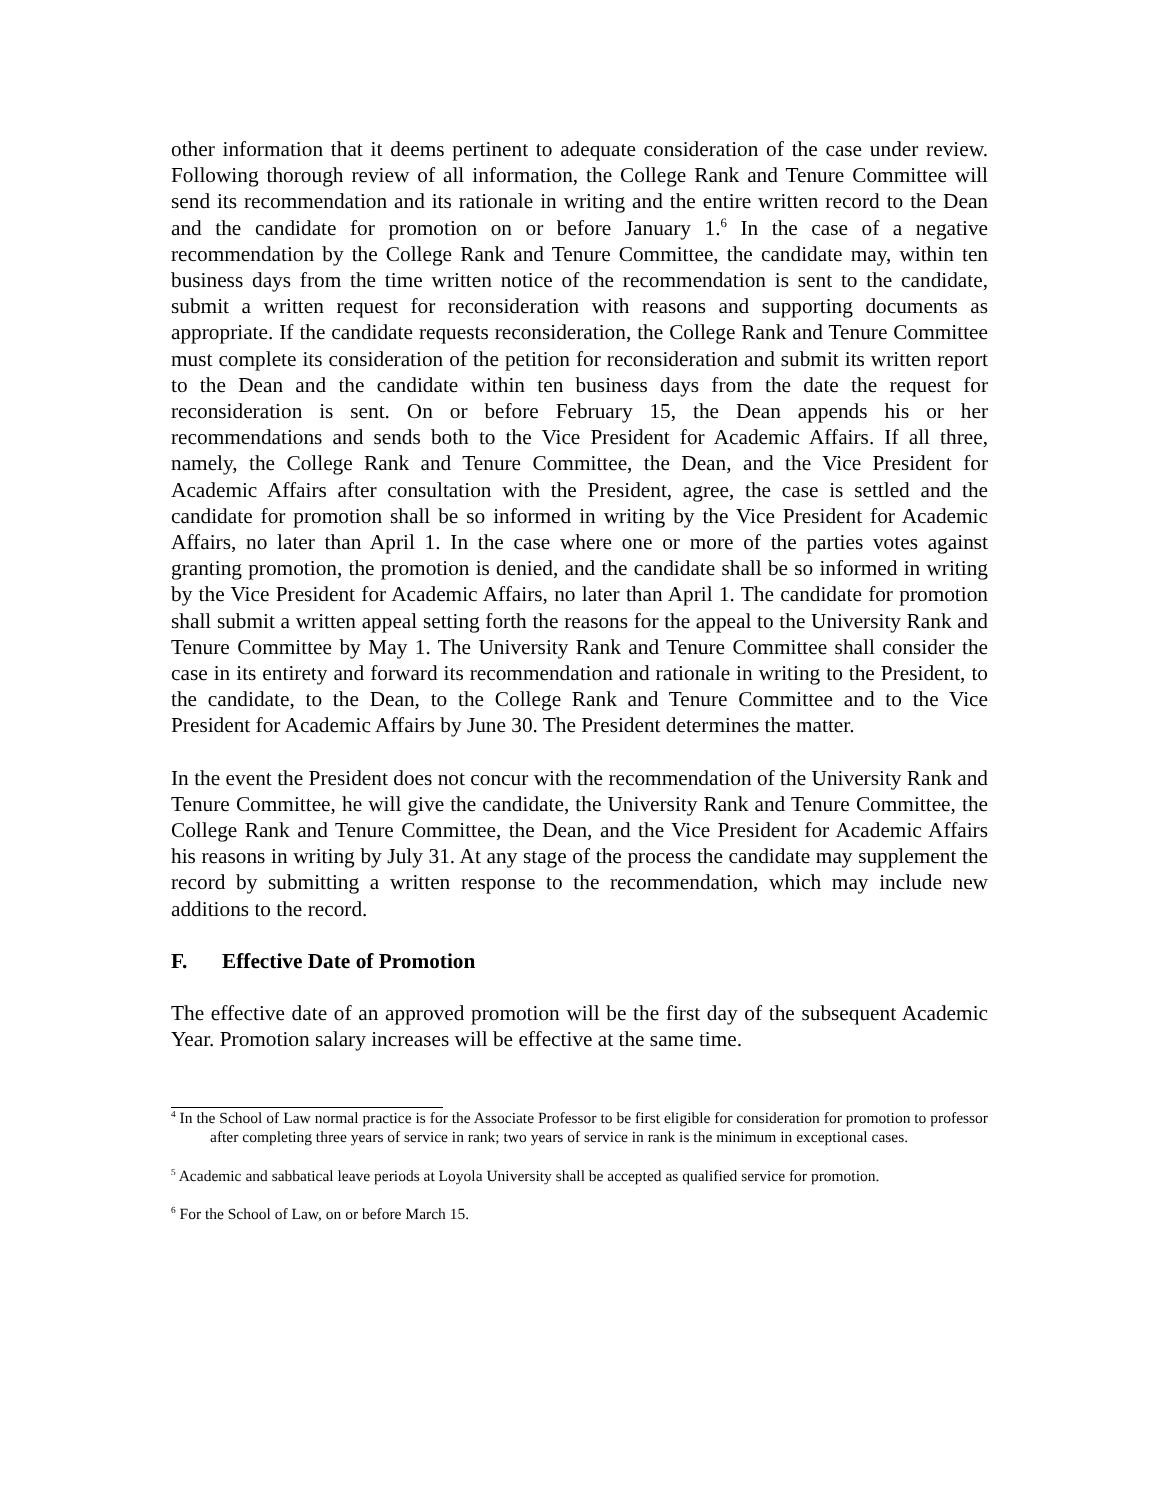other information that it deems pertinent to adequate consideration of the case under review. Following thorough review of all information, the College Rank and Tenure Committee will send its recommendation and its rationale in writing and the entire written record to the Dean and the candidate for promotion on or before January 1.<sup>6</sup> In the case of a negative recommendation by the College Rank and Tenure Committee, the candidate may, within ten business days from the time written notice of the recommendation is sent to the candidate, submit a written request for reconsideration with reasons and supporting documents as appropriate. If the candidate requests reconsideration, the College Rank and Tenure Committee must complete its consideration of the petition for reconsideration and submit its written report to the Dean and the candidate within ten business days from the date the request for reconsideration is sent. On or before February 15, the Dean appends his or her recommendations and sends both to the Vice President for Academic Affairs. If all three, namely, the College Rank and Tenure Committee, the Dean, and the Vice President for Academic Affairs after consultation with the President, agree, the case is settled and the candidate for promotion shall be so informed in writing by the Vice President for Academic Affairs, no later than April 1. In the case where one or more of the parties votes against granting promotion, the promotion is denied, and the candidate shall be so informed in writing by the Vice President for Academic Affairs, no later than April 1. The candidate for promotion shall submit a written appeal setting forth the reasons for the appeal to the University Rank and Tenure Committee by May 1. The University Rank and Tenure Committee shall consider the case in its entirety and forward its recommendation and rationale in writing to the President, to the candidate, to the Dean, to the College Rank and Tenure Committee and to the Vice President for Academic Affairs by June 30. The President determines the matter.
In the event the President does not concur with the recommendation of the University Rank and Tenure Committee, he will give the candidate, the University Rank and Tenure Committee, the College Rank and Tenure Committee, the Dean, and the Vice President for Academic Affairs his reasons in writing by July 31. At any stage of the process the candidate may supplement the record by submitting a written response to the recommendation, which may include new additions to the record.
F. Effective Date of Promotion
The effective date of an approved promotion will be the first day of the subsequent Academic Year. Promotion salary increases will be effective at the same time.
<sup>4</sup> In the School of Law normal practice is for the Associate Professor to be first eligible for consideration for promotion to professor after completing three years of service in rank; two years of service in rank is the minimum in exceptional cases.
<sup>5</sup> Academic and sabbatical leave periods at Loyola University shall be accepted as qualified service for promotion.
<sup>6</sup> For the School of Law, on or before March 15.